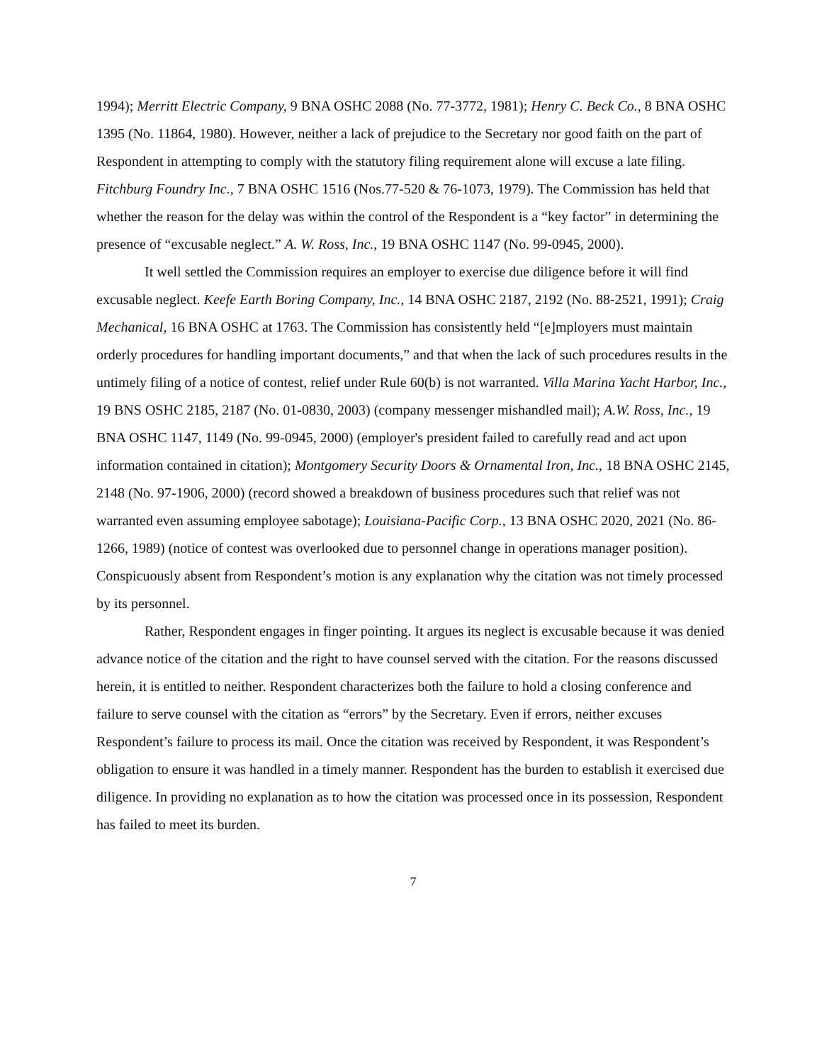1994); Merritt Electric Company, 9 BNA OSHC 2088 (No. 77-3772, 1981); Henry C. Beck Co., 8 BNA OSHC 1395 (No. 11864, 1980). However, neither a lack of prejudice to the Secretary nor good faith on the part of Respondent in attempting to comply with the statutory filing requirement alone will excuse a late filing. Fitchburg Foundry Inc., 7 BNA OSHC 1516 (Nos.77-520 & 76-1073, 1979). The Commission has held that whether the reason for the delay was within the control of the Respondent is a “key factor” in determining the presence of “excusable neglect.” A. W. Ross, Inc., 19 BNA OSHC 1147 (No. 99-0945, 2000).
It well settled the Commission requires an employer to exercise due diligence before it will find excusable neglect. Keefe Earth Boring Company, Inc., 14 BNA OSHC 2187, 2192 (No. 88-2521, 1991); Craig Mechanical, 16 BNA OSHC at 1763. The Commission has consistently held “[e]mployers must maintain orderly procedures for handling important documents,” and that when the lack of such procedures results in the untimely filing of a notice of contest, relief under Rule 60(b) is not warranted. Villa Marina Yacht Harbor, Inc., 19 BNS OSHC 2185, 2187 (No. 01-0830, 2003) (company messenger mishandled mail); A.W. Ross, Inc., 19 BNA OSHC 1147, 1149 (No. 99-0945, 2000) (employer's president failed to carefully read and act upon information contained in citation); Montgomery Security Doors & Ornamental Iron, Inc., 18 BNA OSHC 2145, 2148 (No. 97-1906, 2000) (record showed a breakdown of business procedures such that relief was not warranted even assuming employee sabotage); Louisiana-Pacific Corp., 13 BNA OSHC 2020, 2021 (No. 86-1266, 1989) (notice of contest was overlooked due to personnel change in operations manager position). Conspicuously absent from Respondent’s motion is any explanation why the citation was not timely processed by its personnel.
Rather, Respondent engages in finger pointing. It argues its neglect is excusable because it was denied advance notice of the citation and the right to have counsel served with the citation. For the reasons discussed herein, it is entitled to neither. Respondent characterizes both the failure to hold a closing conference and failure to serve counsel with the citation as “errors” by the Secretary. Even if errors, neither excuses Respondent’s failure to process its mail. Once the citation was received by Respondent, it was Respondent’s obligation to ensure it was handled in a timely manner. Respondent has the burden to establish it exercised due diligence. In providing no explanation as to how the citation was processed once in its possession, Respondent has failed to meet its burden.
7